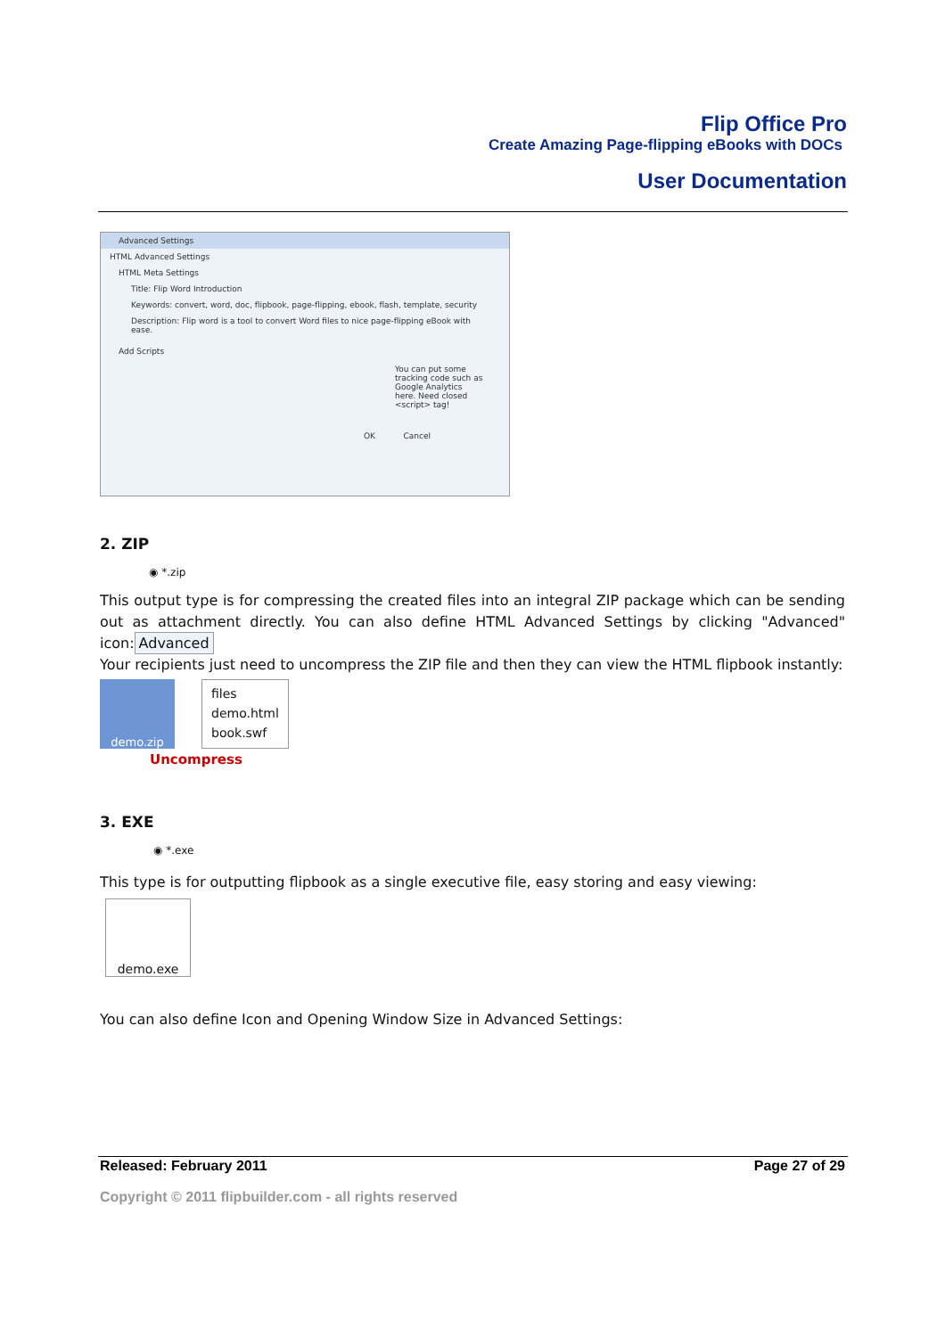Flip Office Pro
Create Amazing Page-flipping eBooks with DOCs
User Documentation
Advanced Settings
HTML Advanced Settings
HTML Meta Settings
Title: Flip Word Introduction
Keywords: convert, word, doc, flipbook, page-flipping, ebook, flash, template, security
Description: Flip word is a tool to convert Word files to nice page-flipping eBook with ease.
Add Scripts
You can put some tracking code such as Google Analytics here. Need closed <script> tag!
OK Cancel
2. ZIP
◉ *.zip
This output type is for compressing the created files into an integral ZIP package which can be sending out as attachment directly. You can also define HTML Advanced Settings by clicking "Advanced" icon: Advanced
Your recipients just need to uncompress the ZIP file and then they can view the HTML flipbook instantly:
demo.zip
files
demo.html
book.swf
Uncompress
3. EXE
◉ *.exe
This type is for outputting flipbook as a single executive file, easy storing and easy viewing:
demo.exe
You can also define Icon and Opening Window Size in Advanced Settings:
Released: February 2011 Page 27 of 29
Copyright © 2011 flipbuilder.com - all rights reserved